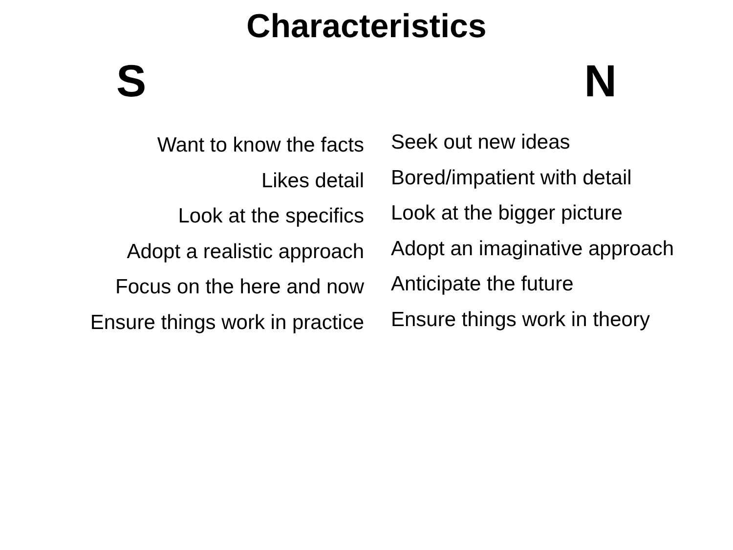Characteristics
S N
Want to know the facts
Likes detail
Look at the specifics
Adopt a realistic approach
Focus on the here and now
Ensure things work in practice
Seek out new ideas
Bored/impatient with detail
Look at the bigger picture
Adopt an imaginative approach
Anticipate the future
Ensure things work in theory